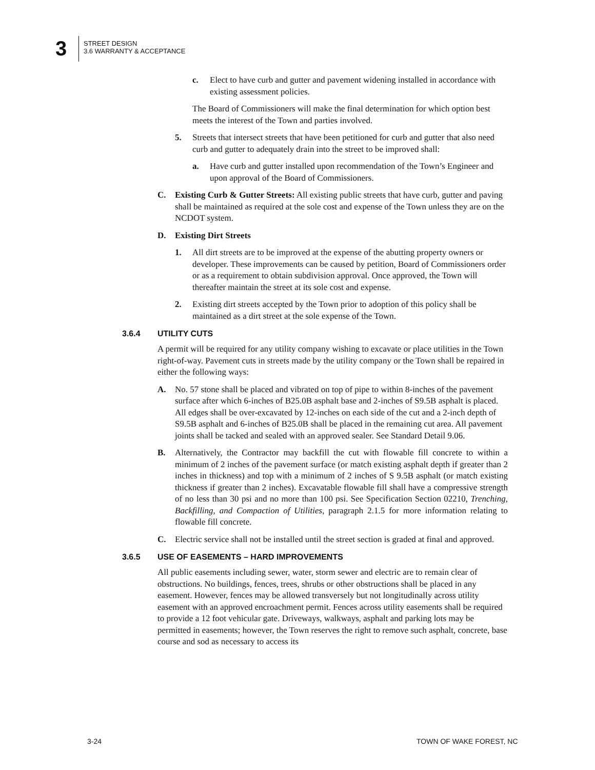3
STREET DESIGN
3.6 WARRANTY & ACCEPTANCE
c. Elect to have curb and gutter and pavement widening installed in accordance with existing assessment policies.
The Board of Commissioners will make the final determination for which option best meets the interest of the Town and parties involved.
5. Streets that intersect streets that have been petitioned for curb and gutter that also need curb and gutter to adequately drain into the street to be improved shall:
a. Have curb and gutter installed upon recommendation of the Town’s Engineer and upon approval of the Board of Commissioners.
C. Existing Curb & Gutter Streets: All existing public streets that have curb, gutter and paving shall be maintained as required at the sole cost and expense of the Town unless they are on the NCDOT system.
D. Existing Dirt Streets
1. All dirt streets are to be improved at the expense of the abutting property owners or developer. These improvements can be caused by petition, Board of Commissioners order or as a requirement to obtain subdivision approval. Once approved, the Town will thereafter maintain the street at its sole cost and expense.
2. Existing dirt streets accepted by the Town prior to adoption of this policy shall be maintained as a dirt street at the sole expense of the Town.
3.6.4 UTILITY CUTS
A permit will be required for any utility company wishing to excavate or place utilities in the Town right-of-way. Pavement cuts in streets made by the utility company or the Town shall be repaired in either the following ways:
A. No. 57 stone shall be placed and vibrated on top of pipe to within 8-inches of the pavement surface after which 6-inches of B25.0B asphalt base and 2-inches of S9.5B asphalt is placed. All edges shall be over-excavated by 12-inches on each side of the cut and a 2-inch depth of S9.5B asphalt and 6-inches of B25.0B shall be placed in the remaining cut area. All pavement joints shall be tacked and sealed with an approved sealer. See Standard Detail 9.06.
B. Alternatively, the Contractor may backfill the cut with flowable fill concrete to within a minimum of 2 inches of the pavement surface (or match existing asphalt depth if greater than 2 inches in thickness) and top with a minimum of 2 inches of S 9.5B asphalt (or match existing thickness if greater than 2 inches). Excavatable flowable fill shall have a compressive strength of no less than 30 psi and no more than 100 psi. See Specification Section 02210, Trenching, Backfilling, and Compaction of Utilities, paragraph 2.1.5 for more information relating to flowable fill concrete.
C. Electric service shall not be installed until the street section is graded at final and approved.
3.6.5 USE OF EASEMENTS – HARD IMPROVEMENTS
All public easements including sewer, water, storm sewer and electric are to remain clear of obstructions. No buildings, fences, trees, shrubs or other obstructions shall be placed in any easement. However, fences may be allowed transversely but not longitudinally across utility easement with an approved encroachment permit. Fences across utility easements shall be required to provide a 12 foot vehicular gate. Driveways, walkways, asphalt and parking lots may be permitted in easements; however, the Town reserves the right to remove such asphalt, concrete, base course and sod as necessary to access its
3-24 TOWN OF WAKE FOREST, NC